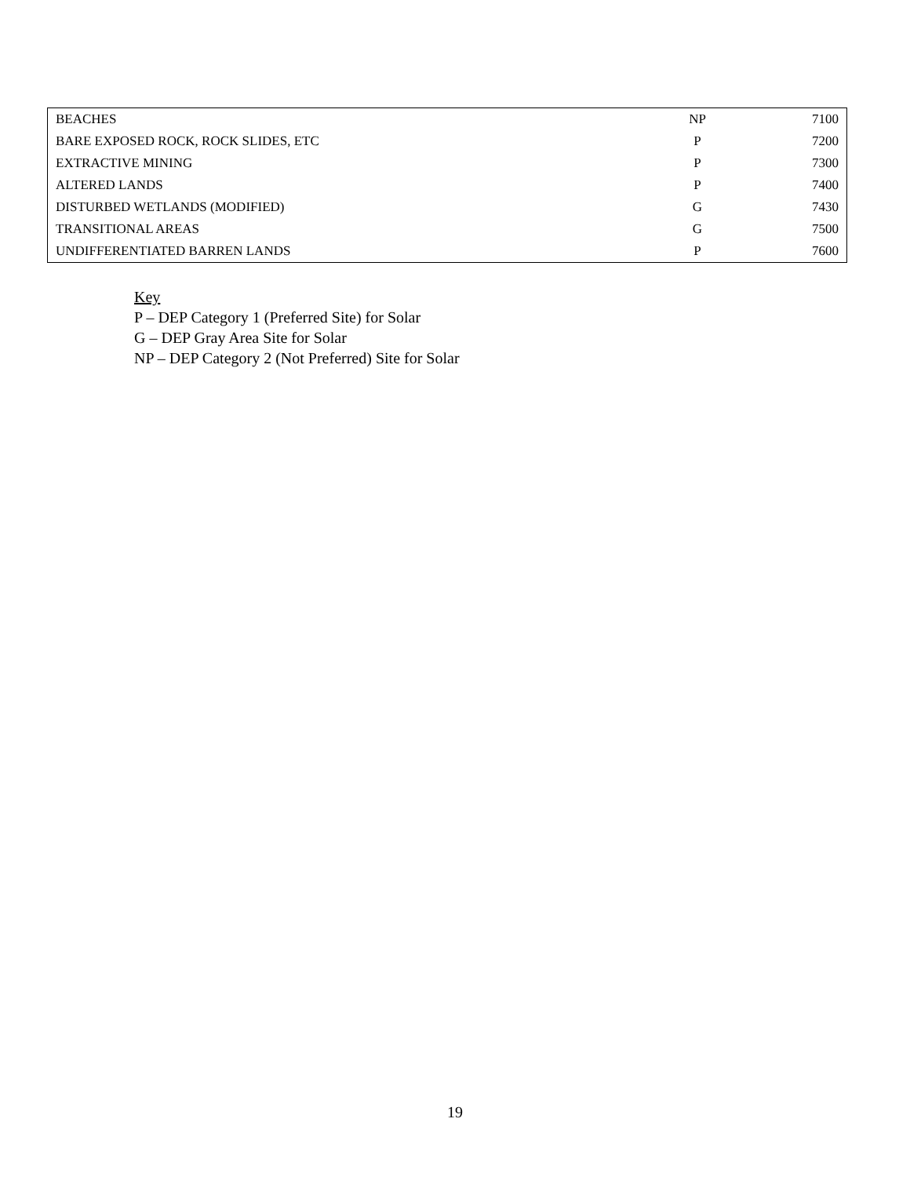| BEACHES | NP | 7100 |
| BARE EXPOSED ROCK, ROCK SLIDES, ETC | P | 7200 |
| EXTRACTIVE MINING | P | 7300 |
| ALTERED LANDS | P | 7400 |
| DISTURBED WETLANDS (MODIFIED) | G | 7430 |
| TRANSITIONAL AREAS | G | 7500 |
| UNDIFFERENTIATED BARREN LANDS | P | 7600 |
Key
P – DEP Category 1 (Preferred Site) for Solar
G – DEP Gray Area Site for Solar
NP – DEP Category 2 (Not Preferred) Site for Solar
19